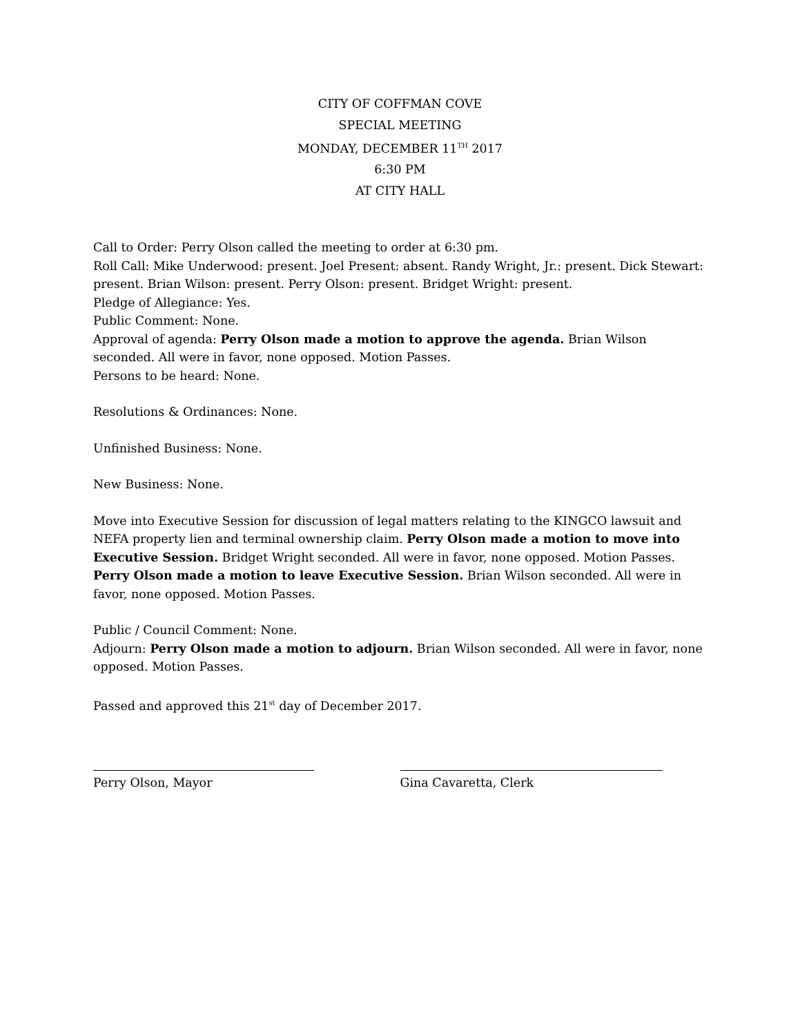CITY OF COFFMAN COVE
SPECIAL MEETING
MONDAY, DECEMBER 11<sup>TH</sup> 2017
6:30 PM
AT CITY HALL
Call to Order: Perry Olson called the meeting to order at 6:30 pm.
Roll Call: Mike Underwood: present. Joel Present: absent. Randy Wright, Jr.: present. Dick Stewart: present. Brian Wilson: present. Perry Olson: present. Bridget Wright: present.
Pledge of Allegiance: Yes.
Public Comment: None.
Approval of agenda: Perry Olson made a motion to approve the agenda. Brian Wilson seconded. All were in favor, none opposed. Motion Passes.
Persons to be heard: None.
Resolutions & Ordinances: None.
Unfinished Business: None.
New Business: None.
Move into Executive Session for discussion of legal matters relating to the KINGCO lawsuit and NEFA property lien and terminal ownership claim. Perry Olson made a motion to move into Executive Session. Bridget Wright seconded. All were in favor, none opposed. Motion Passes. Perry Olson made a motion to leave Executive Session. Brian Wilson seconded. All were in favor, none opposed. Motion Passes.
Public / Council Comment: None.
Adjourn: Perry Olson made a motion to adjourn. Brian Wilson seconded. All were in favor, none opposed. Motion Passes.
Passed and approved this 21<sup>st</sup> day of December 2017.
Perry Olson, Mayor Gina Cavaretta, Clerk